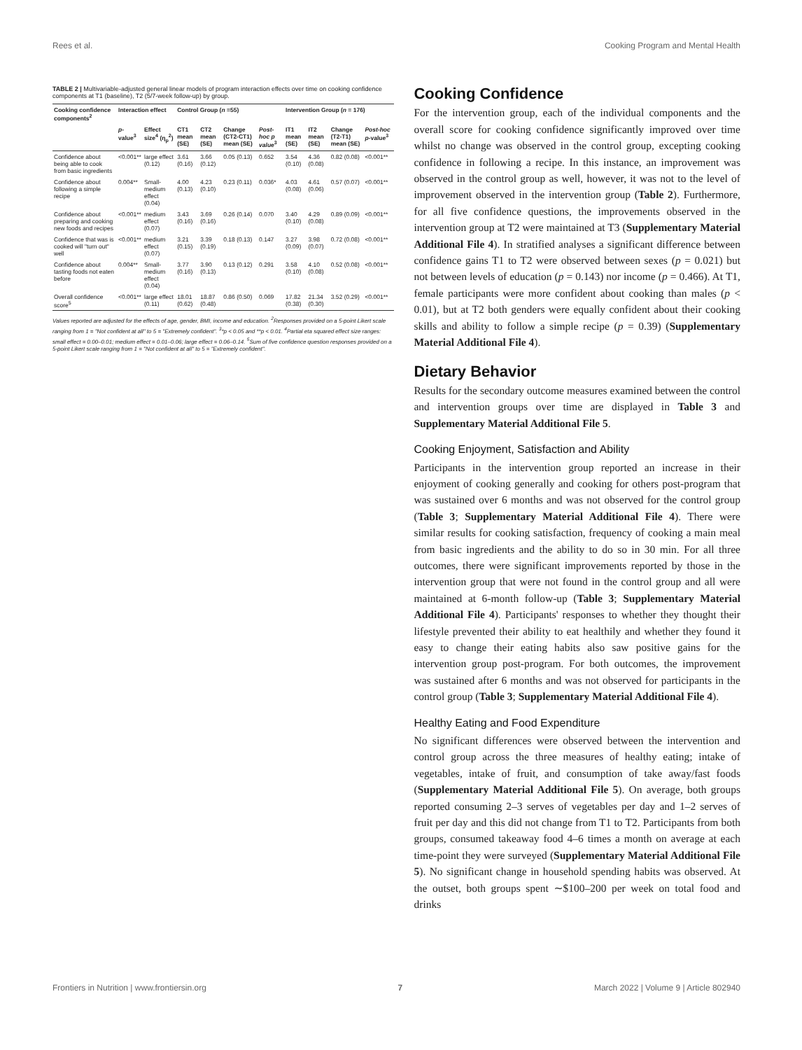Rees et al. Cooking Program and Mental Health
TABLE 2 | Multivariable-adjusted general linear models of program interaction effects over time on cooking confidence components at T1 (baseline), T2 (5/7-week follow-up) by group.
| Cooking confidence components<sup>2</sup> | Interaction effect | | Control Group ( n =55) | | | | Intervention Group ( n = 176) | | | |
| --- | --- | --- | --- | --- | --- | --- | --- | --- | --- | --- |
| | p -value<sup>3</sup> | Effect size<sup>4</sup> (η<sub>p</sub><sup>2</sup>) | CT1 mean (SE) | CT2 mean (SE) | Change (CT2-CT1) mean (SE) | Post-hoc p value<sup>3</sup> | IT1 mean (SE) | IT2 mean (SE) | Change (T2-T1) mean (SE) | Post-hoc p -value<sup>3</sup> |
| Confidence about being able to cook from basic ingredients | <0.001** | large effect (0.12) | 3.61 (0.16) | 3.66 (0.12) | 0.05 (0.13) | 0.652 | 3.54 (0.10) | 4.36 (0.08) | 0.82 (0.08) | <0.001** |
| Confidence about following a simple recipe | 0.004** | Small-medium effect (0.04) | 4.00 (0.13) | 4.23 (0.10) | 0.23 (0.11) | 0.036* | 4.03 (0.08) | 4.61 (0.06) | 0.57 (0.07) | <0.001** |
| Confidence about preparing and cooking new foods and recipes | <0.001** | medium effect (0.07) | 3.43 (0.16) | 3.69 (0.16) | 0.26 (0.14) | 0.070 | 3.40 (0.10) | 4.29 (0.08) | 0.89 (0.09) | <0.001** |
| Confidence that was is cooked will "turn out" well | <0.001** | medium effect (0.07) | 3.21 (0.15) | 3.39 (0.19) | 0.18 (0.13) | 0.147 | 3.27 (0.09) | 3.98 (0.07) | 0.72 (0.08) | <0.001** |
| Confidence about tasting foods not eaten before | 0.004** | Small-medium effect (0.04) | 3.77 (0.16) | 3.90 (0.13) | 0.13 (0.12) | 0.291 | 3.58 (0.10) | 4.10 (0.08) | 0.52 (0.08) | <0.001** |
| Overall confidence score<sup>5</sup> | <0.001** | large effect (0.11) | 18.01 (0.62) | 18.87 (0.48) | 0.86 (0.50) | 0.069 | 17.82 (0.38) | 21.34 (0.30) | 3.52 (0.29) | <0.001** |
Values reported are adjusted for the effects of age, gender, BMI, income and education. <sup>2</sup>Responses provided on a 5-point Likert scale ranging from 1 = "Not confident at all" to 5 = "Extremely confident". <sup>3</sup>*p < 0.05 and **p < 0.01. <sup>4</sup>Partial eta squared effect size ranges: small effect = 0.00–0.01; medium effect = 0.01–0.06; large effect = 0.06–0.14. <sup>5</sup>Sum of five confidence question responses provided on a 5-point Likert scale ranging from 1 = "Not confident at all" to 5 = "Extremely confident".
Cooking Confidence
For the intervention group, each of the individual components and the overall score for cooking confidence significantly improved over time whilst no change was observed in the control group, excepting cooking confidence in following a recipe. In this instance, an improvement was observed in the control group as well, however, it was not to the level of improvement observed in the intervention group (Table 2). Furthermore, for all five confidence questions, the improvements observed in the intervention group at T2 were maintained at T3 (Supplementary Material Additional File 4). In stratified analyses a significant difference between confidence gains T1 to T2 were observed between sexes (p = 0.021) but not between levels of education (p = 0.143) nor income (p = 0.466). At T1, female participants were more confident about cooking than males (p < 0.01), but at T2 both genders were equally confident about their cooking skills and ability to follow a simple recipe (p = 0.39) (Supplementary Material Additional File 4).
Dietary Behavior
Results for the secondary outcome measures examined between the control and intervention groups over time are displayed in Table 3 and Supplementary Material Additional File 5.
Cooking Enjoyment, Satisfaction and Ability
Participants in the intervention group reported an increase in their enjoyment of cooking generally and cooking for others post-program that was sustained over 6 months and was not observed for the control group (Table 3; Supplementary Material Additional File 4). There were similar results for cooking satisfaction, frequency of cooking a main meal from basic ingredients and the ability to do so in 30 min. For all three outcomes, there were significant improvements reported by those in the intervention group that were not found in the control group and all were maintained at 6-month follow-up (Table 3; Supplementary Material Additional File 4). Participants' responses to whether they thought their lifestyle prevented their ability to eat healthily and whether they found it easy to change their eating habits also saw positive gains for the intervention group post-program. For both outcomes, the improvement was sustained after 6 months and was not observed for participants in the control group (Table 3; Supplementary Material Additional File 4).
Healthy Eating and Food Expenditure
No significant differences were observed between the intervention and control group across the three measures of healthy eating; intake of vegetables, intake of fruit, and consumption of take away/fast foods (Supplementary Material Additional File 5). On average, both groups reported consuming 2–3 serves of vegetables per day and 1–2 serves of fruit per day and this did not change from T1 to T2. Participants from both groups, consumed takeaway food 4–6 times a month on average at each time-point they were surveyed (Supplementary Material Additional File 5). No significant change in household spending habits was observed. At the outset, both groups spent ∼$100–200 per week on total food and drinks
Frontiers in Nutrition | www.frontiersin.org 7 March 2022 | Volume 9 | Article 802940